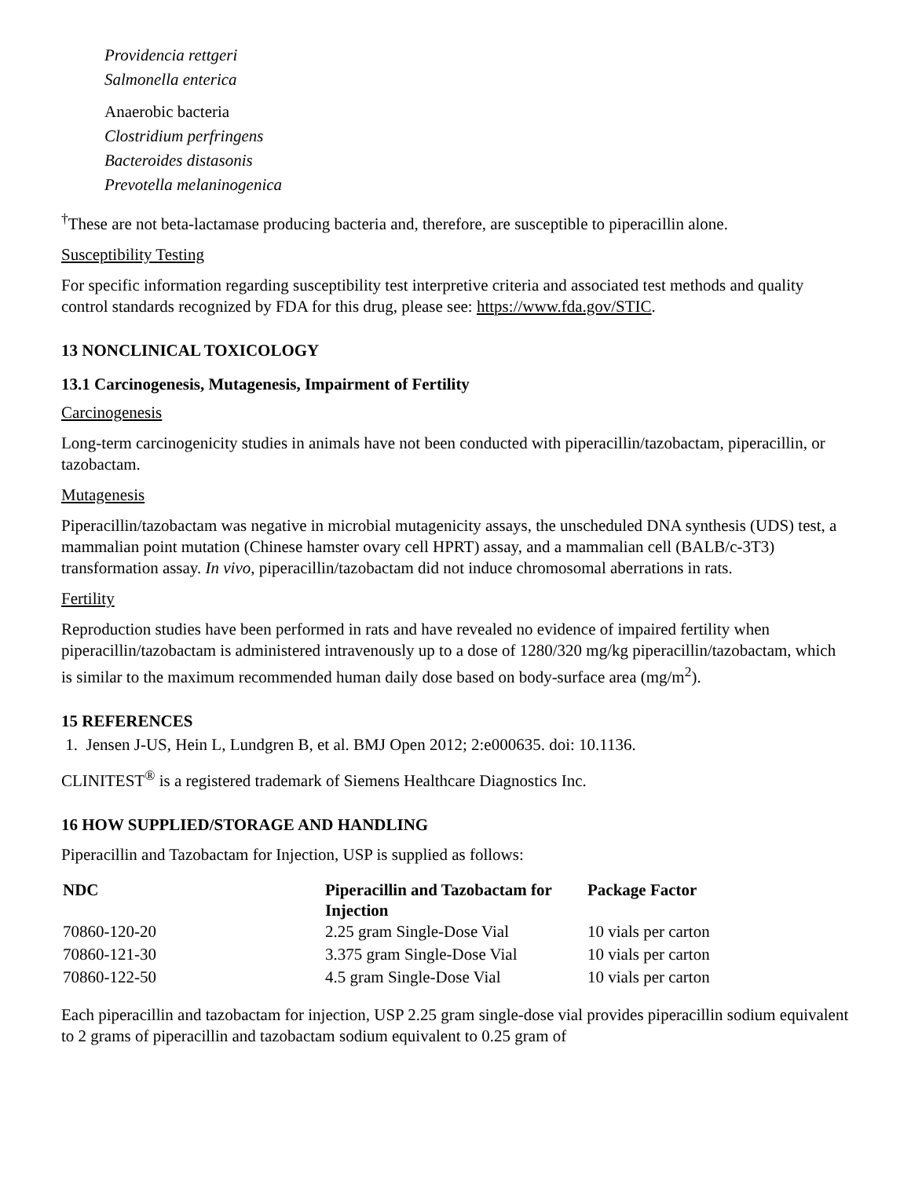Providencia rettgeri
Salmonella enterica
Anaerobic bacteria
Clostridium perfringens
Bacteroides distasonis
Prevotella melaninogenica
<sup>†</sup> These are not beta-lactamase producing bacteria and, therefore, are susceptible to piperacillin alone.
Susceptibility Testing
For specific information regarding susceptibility test interpretive criteria and associated test methods and quality control standards recognized by FDA for this drug, please see: https://www.fda.gov/STIC.
13 NONCLINICAL TOXICOLOGY
13.1 Carcinogenesis, Mutagenesis, Impairment of Fertility
Carcinogenesis
Long-term carcinogenicity studies in animals have not been conducted with piperacillin/tazobactam, piperacillin, or tazobactam.
Mutagenesis
Piperacillin/tazobactam was negative in microbial mutagenicity assays, the unscheduled DNA synthesis (UDS) test, a mammalian point mutation (Chinese hamster ovary cell HPRT) assay, and a mammalian cell (BALB/c-3T3) transformation assay. In vivo, piperacillin/tazobactam did not induce chromosomal aberrations in rats.
Fertility
Reproduction studies have been performed in rats and have revealed no evidence of impaired fertility when piperacillin/tazobactam is administered intravenously up to a dose of 1280/320 mg/kg piperacillin/tazobactam, which is similar to the maximum recommended human daily dose based on body-surface area (mg/m<sup>2</sup>).
15 REFERENCES
1. Jensen J-US, Hein L, Lundgren B, et al. BMJ Open 2012; 2:e000635. doi: 10.1136.
CLINITEST<sup>®</sup> is a registered trademark of Siemens Healthcare Diagnostics Inc.
16 HOW SUPPLIED/STORAGE AND HANDLING
Piperacillin and Tazobactam for Injection, USP is supplied as follows:
| NDC | Piperacillin and Tazobactam for Injection | Package Factor |
| --- | --- | --- |
| 70860-120-20 | 2.25 gram Single-Dose Vial | 10 vials per carton |
| 70860-121-30 | 3.375 gram Single-Dose Vial | 10 vials per carton |
| 70860-122-50 | 4.5 gram Single-Dose Vial | 10 vials per carton |
Each piperacillin and tazobactam for injection, USP 2.25 gram single-dose vial provides piperacillin sodium equivalent to 2 grams of piperacillin and tazobactam sodium equivalent to 0.25 gram of